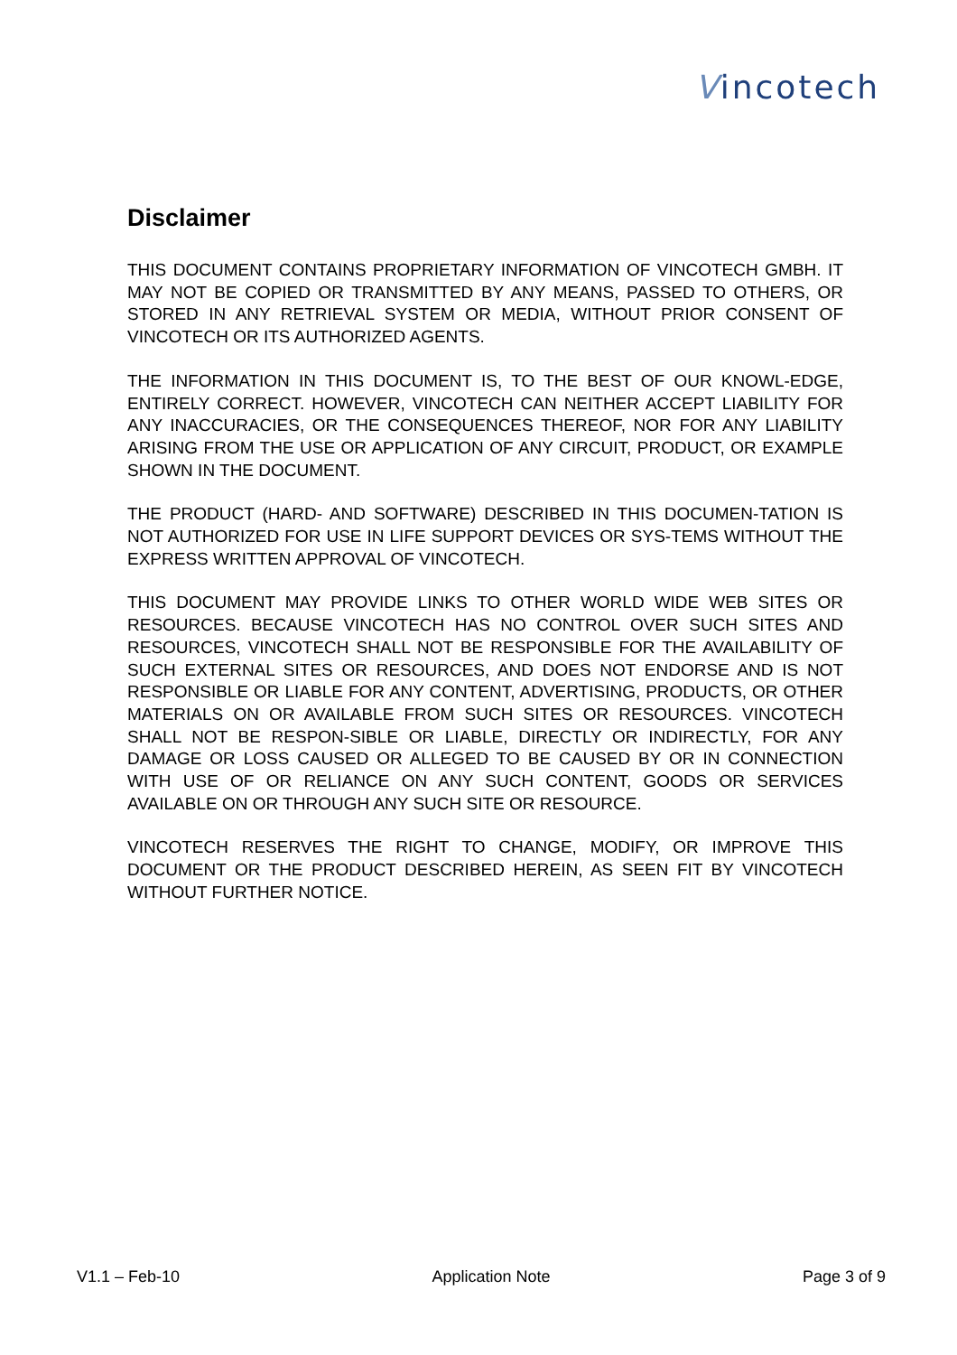Vincotech
Disclaimer
THIS DOCUMENT CONTAINS PROPRIETARY INFORMATION OF VINCOTECH GMBH. IT MAY NOT BE COPIED OR TRANSMITTED BY ANY MEANS, PASSED TO OTHERS, OR STORED IN ANY RETRIEVAL SYSTEM OR MEDIA, WITHOUT PRIOR CONSENT OF VINCOTECH OR ITS AUTHORIZED AGENTS.
THE INFORMATION IN THIS DOCUMENT IS, TO THE BEST OF OUR KNOWL-EDGE, ENTIRELY CORRECT. HOWEVER, VINCOTECH CAN NEITHER ACCEPT LIABILITY FOR ANY INACCURACIES, OR THE CONSEQUENCES THEREOF, NOR FOR ANY LIABILITY ARISING FROM THE USE OR APPLICATION OF ANY CIRCUIT, PRODUCT, OR EXAMPLE SHOWN IN THE DOCUMENT.
THE PRODUCT (HARD- AND SOFTWARE) DESCRIBED IN THIS DOCUMEN-TATION IS NOT AUTHORIZED FOR USE IN LIFE SUPPORT DEVICES OR SYS-TEMS WITHOUT THE EXPRESS WRITTEN APPROVAL OF VINCOTECH.
THIS DOCUMENT MAY PROVIDE LINKS TO OTHER WORLD WIDE WEB SITES OR RESOURCES. BECAUSE VINCOTECH HAS NO CONTROL OVER SUCH SITES AND RESOURCES, VINCOTECH SHALL NOT BE RESPONSIBLE FOR THE AVAILABILITY OF SUCH EXTERNAL SITES OR RESOURCES, AND DOES NOT ENDORSE AND IS NOT RESPONSIBLE OR LIABLE FOR ANY CONTENT, ADVERTISING, PRODUCTS, OR OTHER MATERIALS ON OR AVAILABLE FROM SUCH SITES OR RESOURCES. VINCOTECH SHALL NOT BE RESPON-SIBLE OR LIABLE, DIRECTLY OR INDIRECTLY, FOR ANY DAMAGE OR LOSS CAUSED OR ALLEGED TO BE CAUSED BY OR IN CONNECTION WITH USE OF OR RELIANCE ON ANY SUCH CONTENT, GOODS OR SERVICES AVAILABLE ON OR THROUGH ANY SUCH SITE OR RESOURCE.
VINCOTECH RESERVES THE RIGHT TO CHANGE, MODIFY, OR IMPROVE THIS DOCUMENT OR THE PRODUCT DESCRIBED HEREIN, AS SEEN FIT BY VINCOTECH WITHOUT FURTHER NOTICE.
V1.1 – Feb-10 Application Note Page 3 of 9